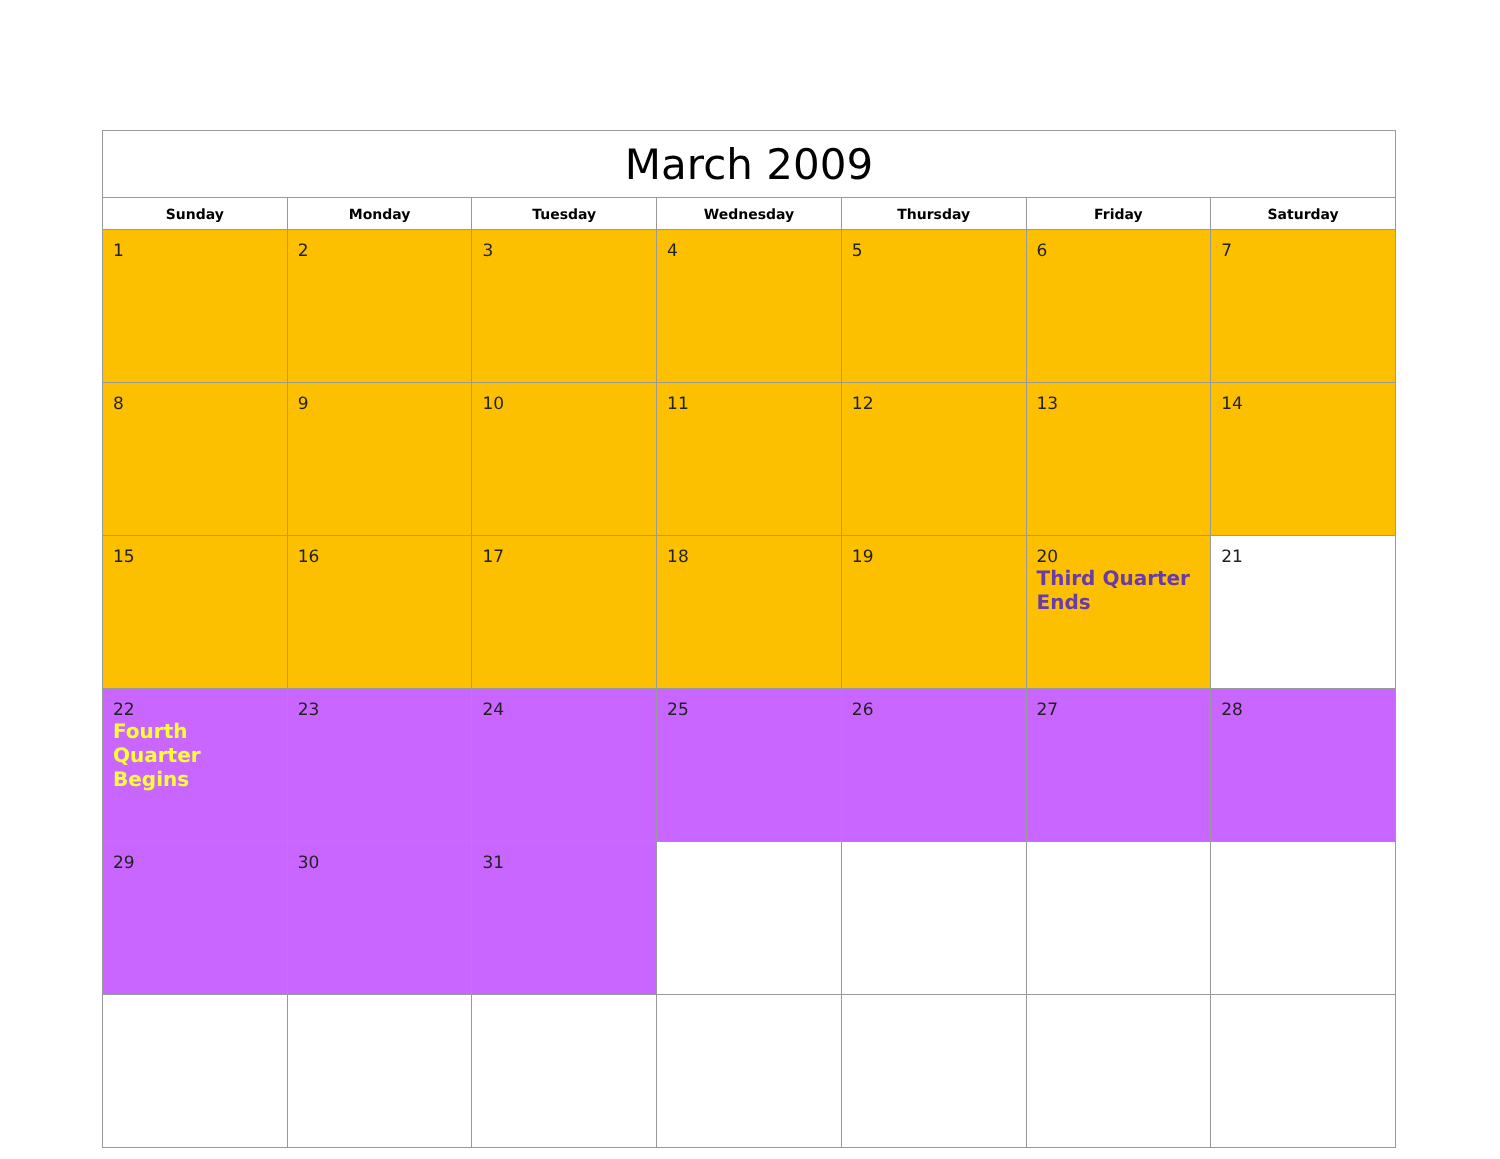| March 2009 | | | | | | |
| --- | --- | --- | --- | --- | --- | --- |
| Sunday | Monday | Tuesday | Wednesday | Thursday | Friday | Saturday |
| 1 | 2 | 3 | 4 | 5 | 6 | 7 |
| 8 | 9 | 10 | 11 | 12 | 13 | 14 |
| 15 | 16 | 17 | 18 | 19 | 20 Third Quarter Ends | 21 |
| 22 Fourth Quarter Begins | 23 | 24 | 25 | 26 | 27 | 28 |
| 29 | 30 | 31 | | | | |